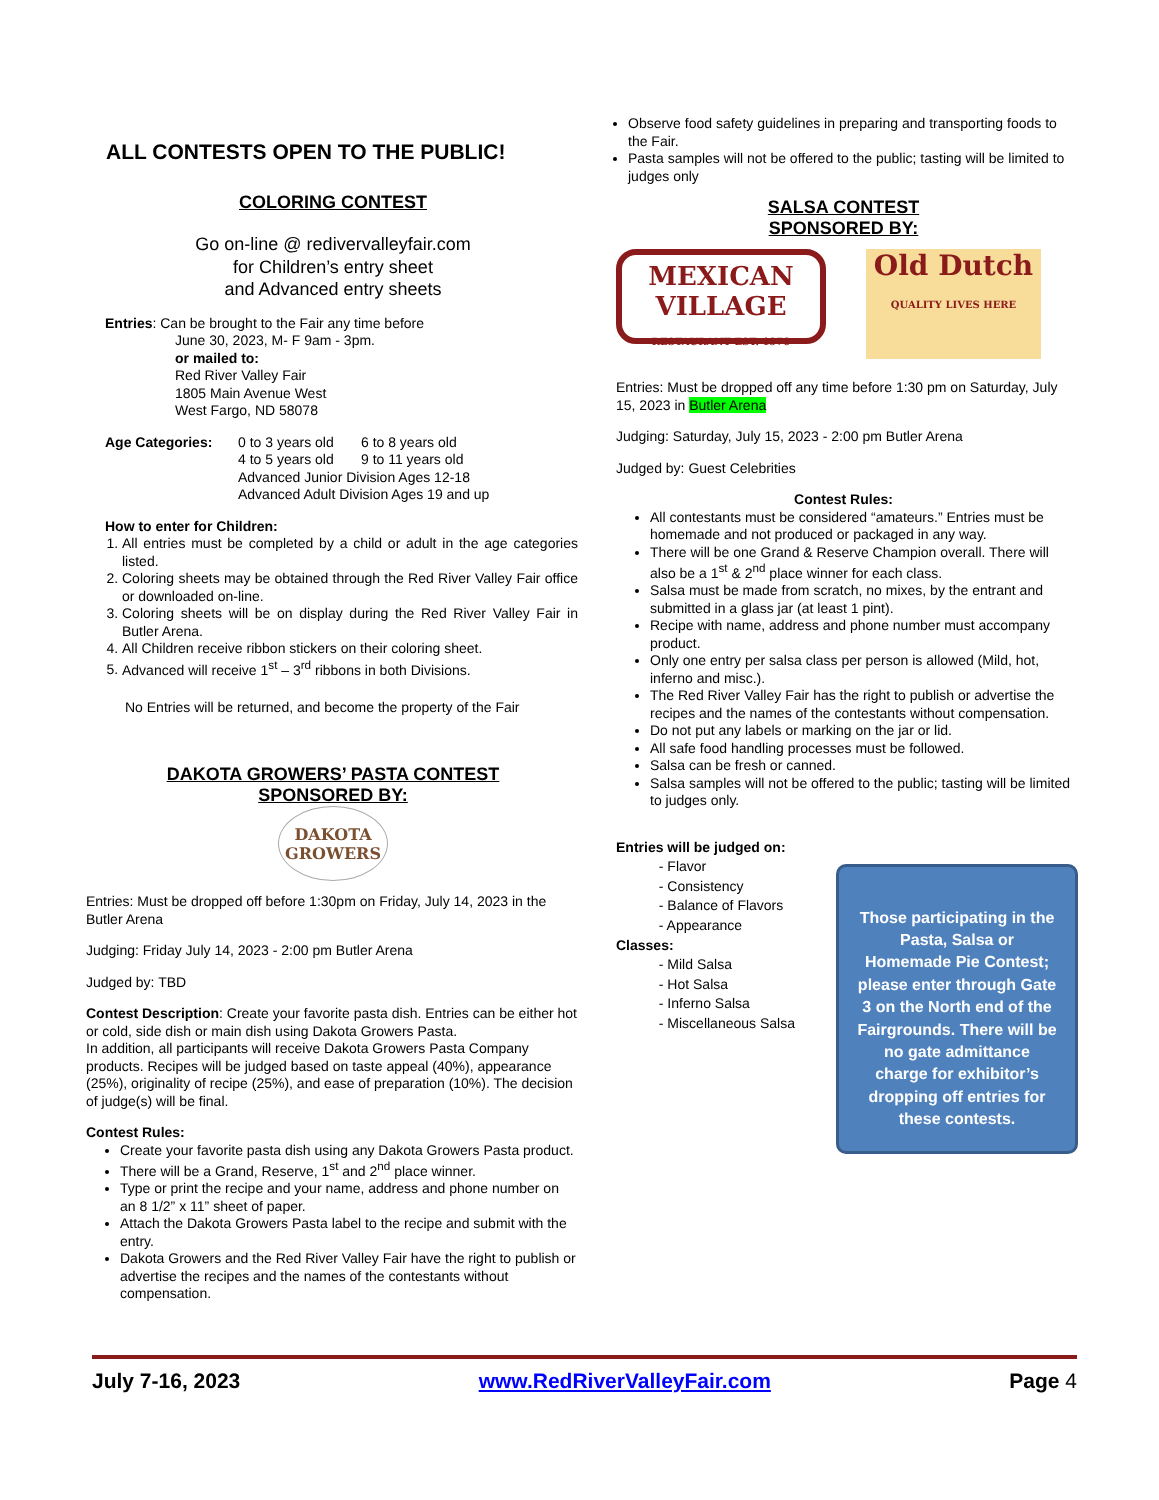ALL CONTESTS OPEN TO THE PUBLIC!
COLORING CONTEST
Go on-line @ redivervalleyfair.com
for Children’s entry sheet
and Advanced entry sheets
Entries: Can be brought to the Fair any time before
June 30, 2023, M- F 9am - 3pm.
or mailed to:
Red River Valley Fair
1805 Main Avenue West
West Fargo, ND 58078
Age Categories: 0 to 3 years old 6 to 8 years old
4 to 5 years old 9 to 11 years old
Advanced Junior Division Ages 12-18
Advanced Adult Division Ages 19 and up
How to enter for Children:
1. All entries must be completed by a child or adult in the age categories listed.
2. Coloring sheets may be obtained through the Red River Valley Fair office or downloaded on-line.
3. Coloring sheets will be on display during the Red River Valley Fair in Butler Arena.
4. All Children receive ribbon stickers on their coloring sheet.
5. Advanced will receive 1<sup>st</sup> – 3<sup>rd</sup> ribbons in both Divisions.
No Entries will be returned, and become the property of the Fair
DAKOTA GROWERS’ PASTA CONTEST
SPONSORED BY:
DAKOTA GROWERS
Entries: Must be dropped off before 1:30pm on Friday, July 14, 2023 in the Butler Arena
Judging: Friday July 14, 2023 - 2:00 pm Butler Arena
Judged by: TBD
Contest Description: Create your favorite pasta dish. Entries can be either hot or cold, side dish or main dish using Dakota Growers Pasta.
In addition, all participants will receive Dakota Growers Pasta Company products. Recipes will be judged based on taste appeal (40%), appearance (25%), originality of recipe (25%), and ease of preparation (10%). The decision of judge(s) will be final.
Contest Rules:
Create your favorite pasta dish using any Dakota Growers Pasta product.
There will be a Grand, Reserve, 1<sup>st</sup> and 2<sup>nd</sup> place winner.
Type or print the recipe and your name, address and phone number on an 8 1/2” x 11” sheet of paper.
Attach the Dakota Growers Pasta label to the recipe and submit with the entry.
Dakota Growers and the Red River Valley Fair have the right to publish or advertise the recipes and the names of the contestants without compensation.
Observe food safety guidelines in preparing and transporting foods to the Fair.
Pasta samples will not be offered to the public; tasting will be limited to judges only
SALSA CONTEST
SPONSORED BY:
MEXICAN VILLAGE
RESTAURANT EST. 1970
Old Dutch
QUALITY LIVES HERE
Entries: Must be dropped off any time before 1:30 pm on Saturday, July 15, 2023 in Butler Arena
Judging: Saturday, July 15, 2023 - 2:00 pm Butler Arena
Judged by: Guest Celebrities
Contest Rules:
All contestants must be considered “amateurs.” Entries must be homemade and not produced or packaged in any way.
There will be one Grand & Reserve Champion overall. There will also be a 1<sup>st</sup> & 2<sup>nd</sup> place winner for each class.
Salsa must be made from scratch, no mixes, by the entrant and submitted in a glass jar (at least 1 pint).
Recipe with name, address and phone number must accompany product.
Only one entry per salsa class per person is allowed (Mild, hot, inferno and misc.).
The Red River Valley Fair has the right to publish or advertise the recipes and the names of the contestants without compensation.
Do not put any labels or marking on the jar or lid.
All safe food handling processes must be followed.
Salsa can be fresh or canned.
Salsa samples will not be offered to the public; tasting will be limited to judges only.
Entries will be judged on:
- Flavor
- Consistency
- Balance of Flavors
- Appearance
Classes:
- Mild Salsa
- Hot Salsa
- Inferno Salsa
- Miscellaneous Salsa
Those participating in the Pasta, Salsa or Homemade Pie Contest; please enter through Gate 3 on the North end of the Fairgrounds. There will be no gate admittance charge for exhibitor’s dropping off entries for these contests.
July 7-16, 2023 www.RedRiverValleyFair.com Page 4